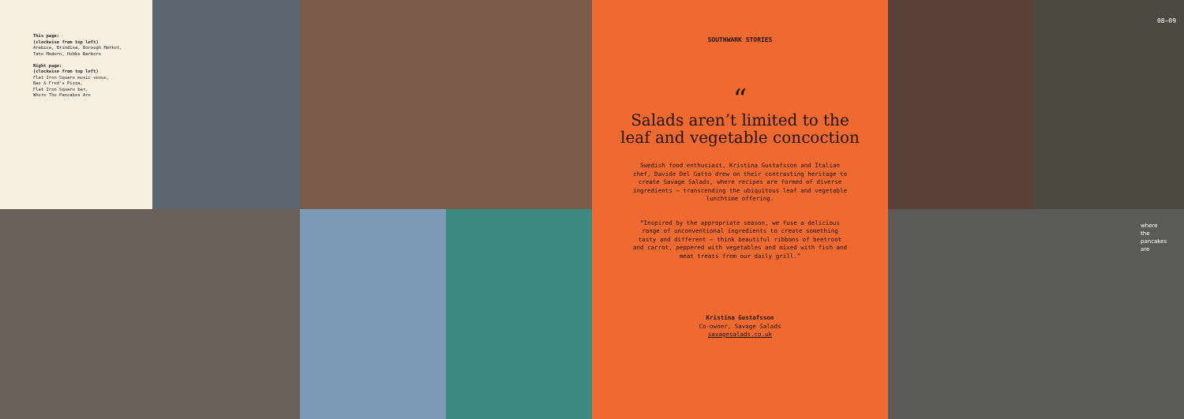This page:
(clockwise from top left)
Arabica, Brindisa, Borough Market,
Tate Modern, Hobbs Barbers
Right page:
(clockwise from top left)
Flat Iron Square music venue,
Baz & Fred’s Pizza,
Flat Iron Square bar,
Where The Pancakes Are
SOUTHWARK STORIES
“
Salads aren’t limited to the leaf and vegetable concoction
Swedish food enthusiast, Kristina Gustafsson and Italian chef, Davide Del Gatto drew on their contrasting heritage to create Savage Salads, where recipes are formed of diverse ingredients – transcending the ubiquitous leaf and vegetable lunchtime offering.
“Inspired by the appropriate season, we fuse a delicious range of unconventional ingredients to create something tasty and different – think beautiful ribbons of beetroot and carrot, peppered with vegetables and mixed with fish and meat treats from our daily grill.”
Kristina Gustafsson
Co-owner, Savage Salads
savagesalads.co.uk
08–09
where
the
pancakes
are